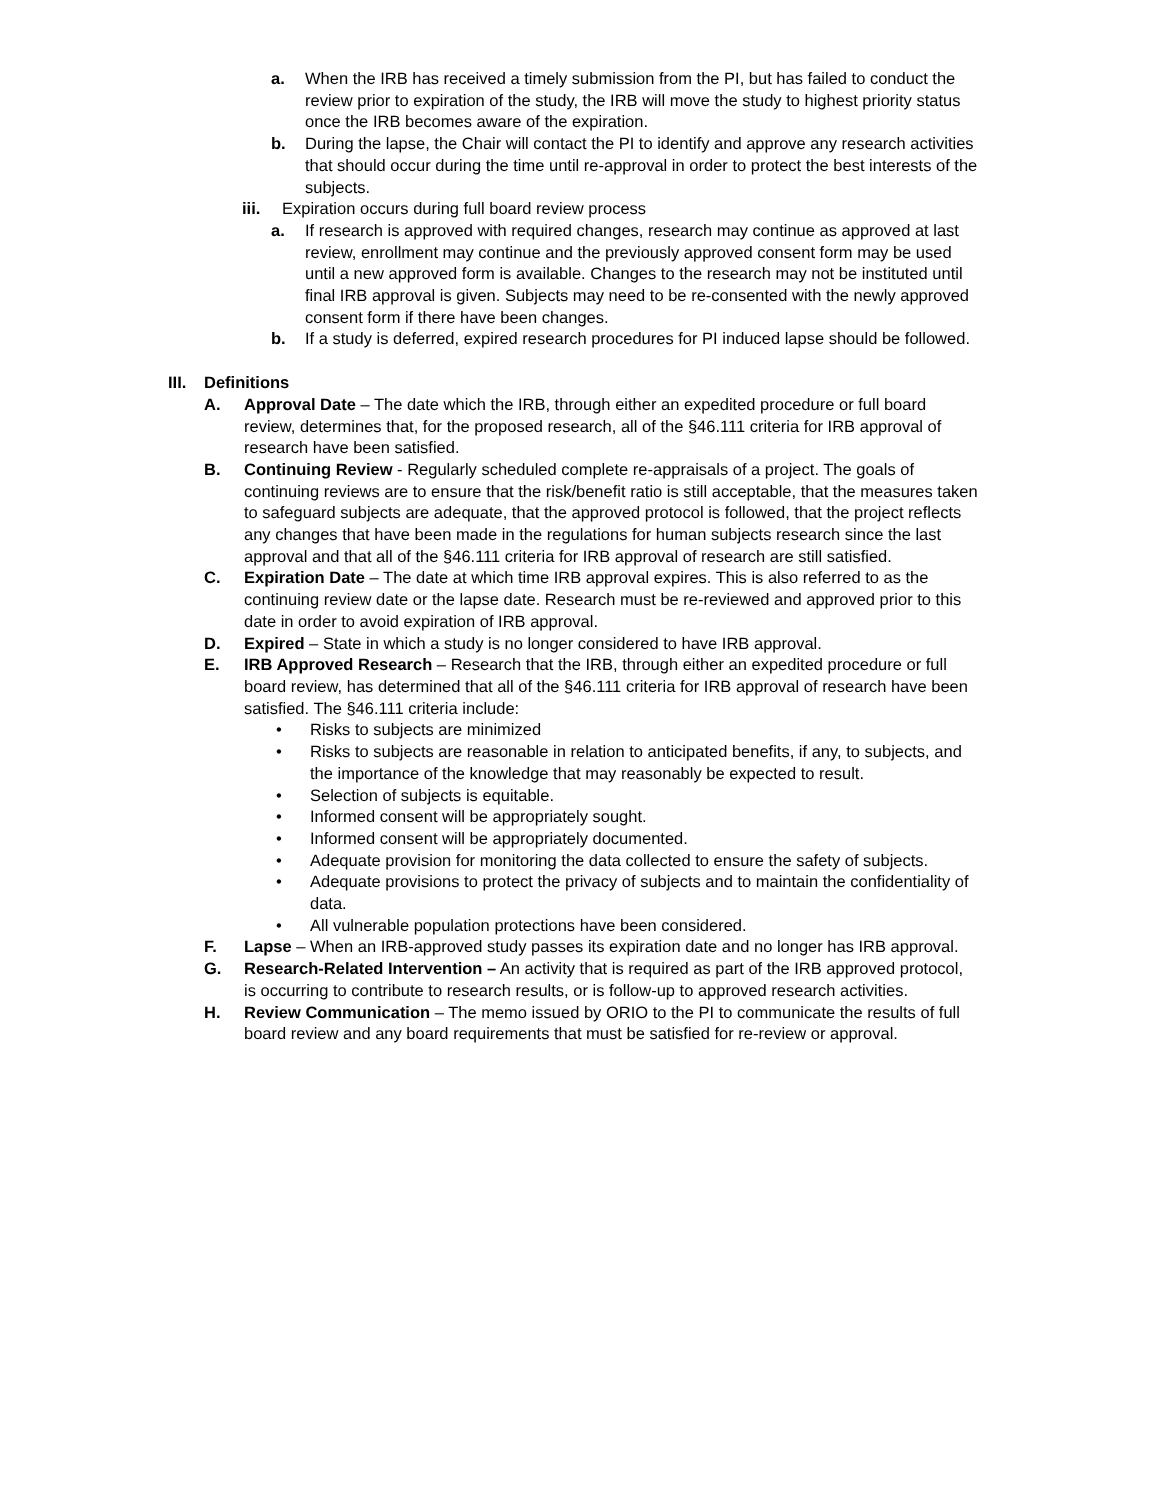a. When the IRB has received a timely submission from the PI, but has failed to conduct the review prior to expiration of the study, the IRB will move the study to highest priority status once the IRB becomes aware of the expiration.
b. During the lapse, the Chair will contact the PI to identify and approve any research activities that should occur during the time until re-approval in order to protect the best interests of the subjects.
iii. Expiration occurs during full board review process
a. If research is approved with required changes, research may continue as approved at last review, enrollment may continue and the previously approved consent form may be used until a new approved form is available. Changes to the research may not be instituted until final IRB approval is given. Subjects may need to be re-consented with the newly approved consent form if there have been changes.
b. If a study is deferred, expired research procedures for PI induced lapse should be followed.
III. Definitions
A. Approval Date – The date which the IRB, through either an expedited procedure or full board review, determines that, for the proposed research, all of the §46.111 criteria for IRB approval of research have been satisfied.
B. Continuing Review - Regularly scheduled complete re-appraisals of a project. The goals of continuing reviews are to ensure that the risk/benefit ratio is still acceptable, that the measures taken to safeguard subjects are adequate, that the approved protocol is followed, that the project reflects any changes that have been made in the regulations for human subjects research since the last approval and that all of the §46.111 criteria for IRB approval of research are still satisfied.
C. Expiration Date – The date at which time IRB approval expires. This is also referred to as the continuing review date or the lapse date. Research must be re-reviewed and approved prior to this date in order to avoid expiration of IRB approval.
D. Expired – State in which a study is no longer considered to have IRB approval.
E. IRB Approved Research – Research that the IRB, through either an expedited procedure or full board review, has determined that all of the §46.111 criteria for IRB approval of research have been satisfied. The §46.111 criteria include:
• Risks to subjects are minimized
• Risks to subjects are reasonable in relation to anticipated benefits, if any, to subjects, and the importance of the knowledge that may reasonably be expected to result.
• Selection of subjects is equitable.
• Informed consent will be appropriately sought.
• Informed consent will be appropriately documented.
• Adequate provision for monitoring the data collected to ensure the safety of subjects.
• Adequate provisions to protect the privacy of subjects and to maintain the confidentiality of data.
• All vulnerable population protections have been considered.
F. Lapse – When an IRB-approved study passes its expiration date and no longer has IRB approval.
G. Research-Related Intervention – An activity that is required as part of the IRB approved protocol, is occurring to contribute to research results, or is follow-up to approved research activities.
H. Review Communication – The memo issued by ORIO to the PI to communicate the results of full board review and any board requirements that must be satisfied for re-review or approval.